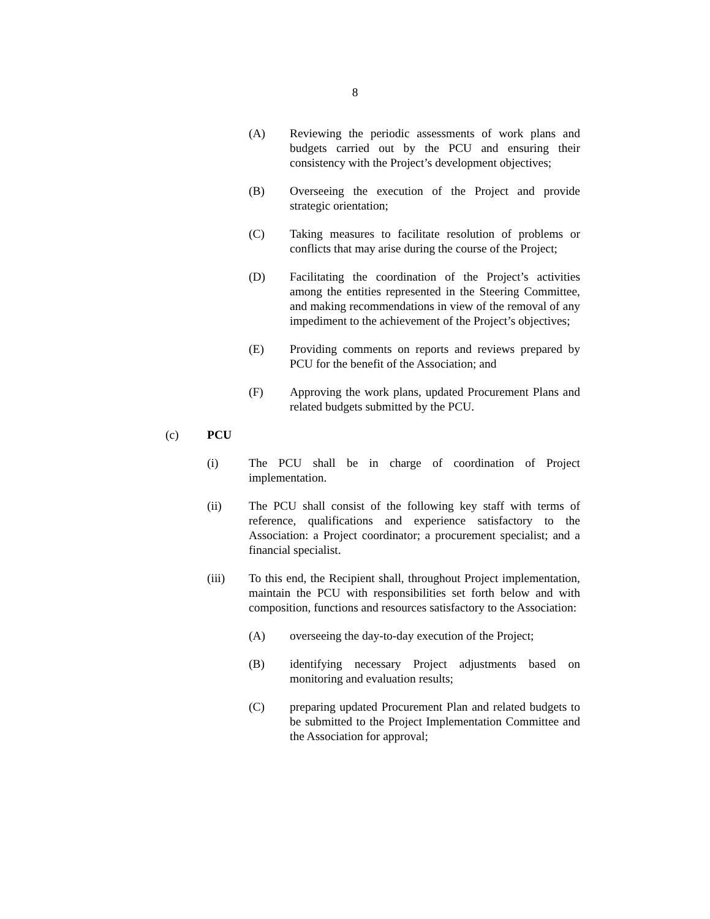8
(A) Reviewing the periodic assessments of work plans and budgets carried out by the PCU and ensuring their consistency with the Project’s development objectives;
(B) Overseeing the execution of the Project and provide strategic orientation;
(C) Taking measures to facilitate resolution of problems or conflicts that may arise during the course of the Project;
(D) Facilitating the coordination of the Project’s activities among the entities represented in the Steering Committee, and making recommendations in view of the removal of any impediment to the achievement of the Project’s objectives;
(E) Providing comments on reports and reviews prepared by PCU for the benefit of the Association; and
(F) Approving the work plans, updated Procurement Plans and related budgets submitted by the PCU.
(c) PCU
(i) The PCU shall be in charge of coordination of Project implementation.
(ii) The PCU shall consist of the following key staff with terms of reference, qualifications and experience satisfactory to the Association: a Project coordinator; a procurement specialist; and a financial specialist.
(iii) To this end, the Recipient shall, throughout Project implementation, maintain the PCU with responsibilities set forth below and with composition, functions and resources satisfactory to the Association:
(A) overseeing the day-to-day execution of the Project;
(B) identifying necessary Project adjustments based on monitoring and evaluation results;
(C) preparing updated Procurement Plan and related budgets to be submitted to the Project Implementation Committee and the Association for approval;